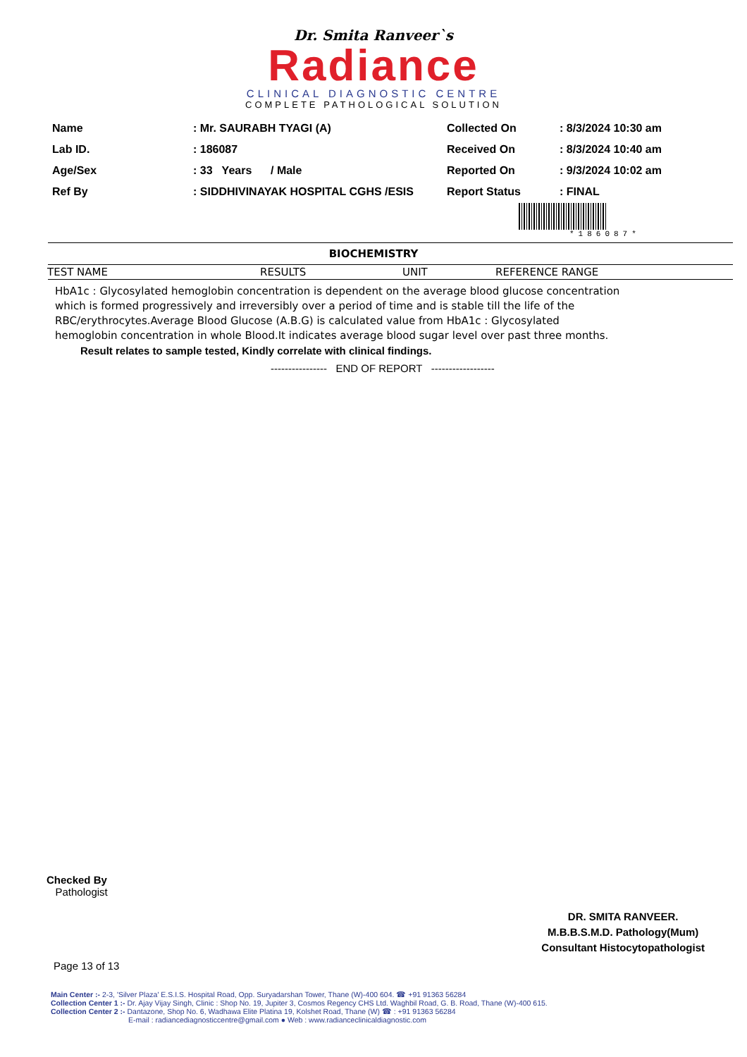Dr. Smita Ranveer`s
Radiance
CLINICAL DIAGNOSTIC CENTRE
COMPLETE PATHOLOGICAL SOLUTION
| Name | : Mr. SAURABH TYAGI (A) |
| Lab ID. | : 186087 |
| Age/Sex | : 33 Years / Male |
| Ref By | : SIDDHIVINAYAK HOSPITAL CGHS /ESIS |
| Collected On | : 8/3/2024 10:30 am |
| Received On | : 8/3/2024 10:40 am |
| Reported On | : 9/3/2024 10:02 am |
| Report Status | : FINAL |
*186087*
BIOCHEMISTRY
| TEST NAME | RESULTS | UNIT | REFERENCE RANGE |
| --- | --- | --- | --- |
HbA1c : Glycosylated hemoglobin concentration is dependent on the average blood glucose concentration which is formed progressively and irreversibly over a period of time and is stable till the life of the RBC/erythrocytes.Average Blood Glucose (A.B.G) is calculated value from HbA1c : Glycosylated hemoglobin concentration in whole Blood.It indicates average blood sugar level over past three months.
Result relates to sample tested, Kindly correlate with clinical findings.
---------------- END OF REPORT ------------------
Checked By
Pathologist
DR. SMITA RANVEER.
M.B.B.S.M.D. Pathology(Mum)
Consultant Histocytopathologist
Page 13 of 13
Main Center :- 2-3, 'Silver Plaza' E.S.I.S. Hospital Road, Opp. Suryadarshan Tower, Thane (W)-400 604. ☎ +91 91363 56284
Collection Center 1 :- Dr. Ajay Vijay Singh, Clinic : Shop No. 19, Jupiter 3, Cosmos Regency CHS Ltd. Waghbil Road, G. B. Road, Thane (W)-400 615.
Collection Center 2 :- Dantazone, Shop No. 6, Wadhawa Elite Platina 19, Kolshet Road, Thane (W) ☎ : +91 91363 56284
E-mail : radiancediagnosticcentre@gmail.com ● Web : www.radianceclinicaldiagnostic.com